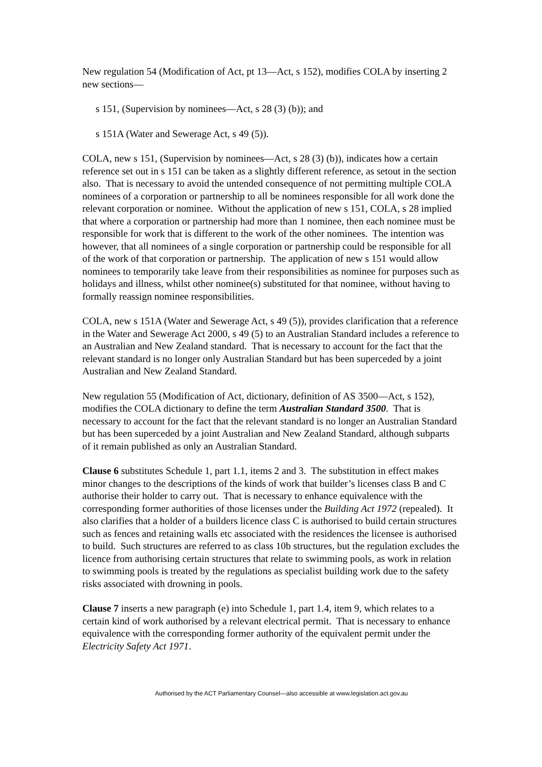New regulation 54 (Modification of Act, pt 13—Act, s 152), modifies COLA by inserting 2 new sections—
s 151, (Supervision by nominees—Act, s 28 (3) (b)); and
s 151A (Water and Sewerage Act, s 49 (5)).
COLA, new s 151, (Supervision by nominees—Act, s 28 (3) (b)), indicates how a certain reference set out in s 151 can be taken as a slightly different reference, as setout in the section also. That is necessary to avoid the untended consequence of not permitting multiple COLA nominees of a corporation or partnership to all be nominees responsible for all work done the relevant corporation or nominee. Without the application of new s 151, COLA, s 28 implied that where a corporation or partnership had more than 1 nominee, then each nominee must be responsible for work that is different to the work of the other nominees. The intention was however, that all nominees of a single corporation or partnership could be responsible for all of the work of that corporation or partnership. The application of new s 151 would allow nominees to temporarily take leave from their responsibilities as nominee for purposes such as holidays and illness, whilst other nominee(s) substituted for that nominee, without having to formally reassign nominee responsibilities.
COLA, new s 151A (Water and Sewerage Act, s 49 (5)), provides clarification that a reference in the Water and Sewerage Act 2000, s 49 (5) to an Australian Standard includes a reference to an Australian and New Zealand standard. That is necessary to account for the fact that the relevant standard is no longer only Australian Standard but has been superceded by a joint Australian and New Zealand Standard.
New regulation 55 (Modification of Act, dictionary, definition of AS 3500—Act, s 152), modifies the COLA dictionary to define the term Australian Standard 3500. That is necessary to account for the fact that the relevant standard is no longer an Australian Standard but has been superceded by a joint Australian and New Zealand Standard, although subparts of it remain published as only an Australian Standard.
Clause 6 substitutes Schedule 1, part 1.1, items 2 and 3. The substitution in effect makes minor changes to the descriptions of the kinds of work that builder’s licenses class B and C authorise their holder to carry out. That is necessary to enhance equivalence with the corresponding former authorities of those licenses under the Building Act 1972 (repealed). It also clarifies that a holder of a builders licence class C is authorised to build certain structures such as fences and retaining walls etc associated with the residences the licensee is authorised to build. Such structures are referred to as class 10b structures, but the regulation excludes the licence from authorising certain structures that relate to swimming pools, as work in relation to swimming pools is treated by the regulations as specialist building work due to the safety risks associated with drowning in pools.
Clause 7 inserts a new paragraph (e) into Schedule 1, part 1.4, item 9, which relates to a certain kind of work authorised by a relevant electrical permit. That is necessary to enhance equivalence with the corresponding former authority of the equivalent permit under the Electricity Safety Act 1971.
Authorised by the ACT Parliamentary Counsel—also accessible at www.legislation.act.gov.au